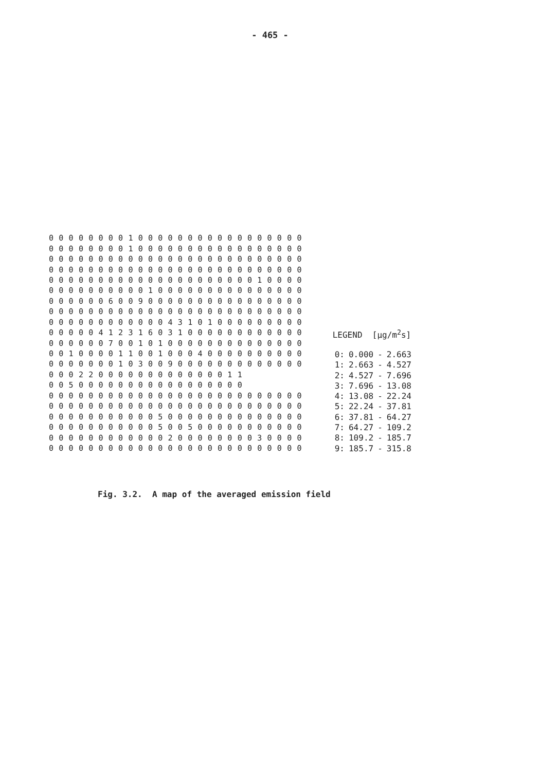- 465 -
| 0 | 0 | 0 | 0 | 0 | 0 | 0 | 0 | 1 | 0 | 0 | 0 | 0 | 0 | 0 | 0 | 0 | 0 | 0 | 0 | 0 | 0 | 0 | 0 | 0 | 0 |
| 0 | 0 | 0 | 0 | 0 | 0 | 0 | 0 | 1 | 0 | 0 | 0 | 0 | 0 | 0 | 0 | 0 | 0 | 0 | 0 | 0 | 0 | 0 | 0 | 0 | 0 |
| 0 | 0 | 0 | 0 | 0 | 0 | 0 | 0 | 0 | 0 | 0 | 0 | 0 | 0 | 0 | 0 | 0 | 0 | 0 | 0 | 0 | 0 | 0 | 0 | 0 | 0 |
| 0 | 0 | 0 | 0 | 0 | 0 | 0 | 0 | 0 | 0 | 0 | 0 | 0 | 0 | 0 | 0 | 0 | 0 | 0 | 0 | 0 | 0 | 0 | 0 | 0 | 0 |
| 0 | 0 | 0 | 0 | 0 | 0 | 0 | 0 | 0 | 0 | 0 | 0 | 0 | 0 | 0 | 0 | 0 | 0 | 0 | 0 | 0 | 1 | 0 | 0 | 0 | 0 |
| 0 | 0 | 0 | 0 | 0 | 0 | 0 | 0 | 0 | 0 | 1 | 0 | 0 | 0 | 0 | 0 | 0 | 0 | 0 | 0 | 0 | 0 | 0 | 0 | 0 | 0 |
| 0 | 0 | 0 | 0 | 0 | 0 | 6 | 0 | 0 | 9 | 0 | 0 | 0 | 0 | 0 | 0 | 0 | 0 | 0 | 0 | 0 | 0 | 0 | 0 | 0 | 0 |
| 0 | 0 | 0 | 0 | 0 | 0 | 0 | 0 | 0 | 0 | 0 | 0 | 0 | 0 | 0 | 0 | 0 | 0 | 0 | 0 | 0 | 0 | 0 | 0 | 0 | 0 |
| 0 | 0 | 0 | 0 | 0 | 0 | 0 | 0 | 0 | 0 | 0 | 0 | 4 | 3 | 1 | 0 | 1 | 0 | 0 | 0 | 0 | 0 | 0 | 0 | 0 | 0 |
| 0 | 0 | 0 | 0 | 0 | 4 | 1 | 2 | 3 | 1 | 6 | 0 | 3 | 1 | 0 | 0 | 0 | 0 | 0 | 0 | 0 | 0 | 0 | 0 | 0 | 0 |
| 0 | 0 | 0 | 0 | 0 | 0 | 7 | 0 | 0 | 1 | 0 | 1 | 0 | 0 | 0 | 0 | 0 | 0 | 0 | 0 | 0 | 0 | 0 | 0 | 0 | 0 |
| 0 | 0 | 1 | 0 | 0 | 0 | 0 | 1 | 1 | 0 | 0 | 1 | 0 | 0 | 0 | 4 | 0 | 0 | 0 | 0 | 0 | 0 | 0 | 0 | 0 | 0 |
| 0 | 0 | 0 | 0 | 0 | 0 | 0 | 1 | 0 | 3 | 0 | 0 | 9 | 0 | 0 | 0 | 0 | 0 | 0 | 0 | 0 | 0 | 0 | 0 | 0 | 0 |
| 0 | 0 | 0 | 2 | 2 | 0 | 0 | 0 | 0 | 0 | 0 | 0 | 0 | 0 | 0 | 0 | 0 | 0 | 1 | 1 | | | | | | |
| 0 | 0 | 5 | 0 | 0 | 0 | 0 | 0 | 0 | 0 | 0 | 0 | 0 | 0 | 0 | 0 | 0 | 0 | 0 | 0 | | | | | | |
| 0 | 0 | 0 | 0 | 0 | 0 | 0 | 0 | 0 | 0 | 0 | 0 | 0 | 0 | 0 | 0 | 0 | 0 | 0 | 0 | 0 | 0 | 0 | 0 | 0 | 0 |
| 0 | 0 | 0 | 0 | 0 | 0 | 0 | 0 | 0 | 0 | 0 | 0 | 0 | 0 | 0 | 0 | 0 | 0 | 0 | 0 | 0 | 0 | 0 | 0 | 0 | 0 |
| 0 | 0 | 0 | 0 | 0 | 0 | 0 | 0 | 0 | 0 | 0 | 5 | 0 | 0 | 0 | 0 | 0 | 0 | 0 | 0 | 0 | 0 | 0 | 0 | 0 | 0 |
| 0 | 0 | 0 | 0 | 0 | 0 | 0 | 0 | 0 | 0 | 0 | 5 | 0 | 0 | 5 | 0 | 0 | 0 | 0 | 0 | 0 | 0 | 0 | 0 | 0 | 0 |
| 0 | 0 | 0 | 0 | 0 | 0 | 0 | 0 | 0 | 0 | 0 | 0 | 2 | 0 | 0 | 0 | 0 | 0 | 0 | 0 | 0 | 3 | 0 | 0 | 0 | 0 |
| 0 | 0 | 0 | 0 | 0 | 0 | 0 | 0 | 0 | 0 | 0 | 0 | 0 | 0 | 0 | 0 | 0 | 0 | 0 | 0 | 0 | 0 | 0 | 0 | 0 | 0 |
LEGEND [µg/m<sup>2</sup>s]
| 0: | 0.000 | - | 2.663 |
| 1: | 2.663 | - | 4.527 |
| 2: | 4.527 | - | 7.696 |
| 3: | 7.696 | - | 13.08 |
| 4: | 13.08 | - | 22.24 |
| 5: | 22.24 | - | 37.81 |
| 6: | 37.81 | - | 64.27 |
| 7: | 64.27 | - | 109.2 |
| 8: | 109.2 | - | 185.7 |
| 9: | 185.7 | - | 315.8 |
Fig. 3.2. A map of the averaged emission field